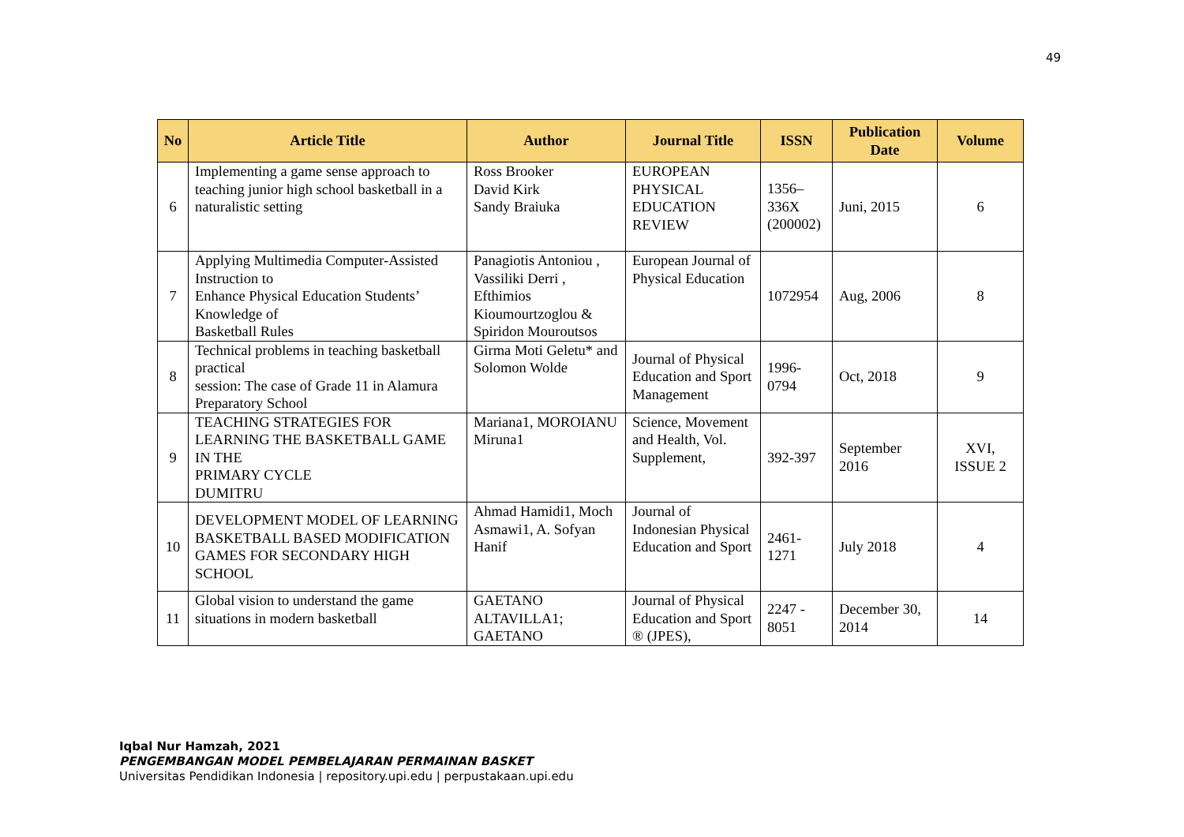49
| No | Article Title | Author | Journal Title | ISSN | Publication Date | Volume |
| --- | --- | --- | --- | --- | --- | --- |
| 6 | Implementing a game sense approach to teaching junior high school basketball in a naturalistic setting | Ross Brooker David Kirk Sandy Braiuka | EUROPEAN PHYSICAL EDUCATION REVIEW | 1356–336X (200002) | Juni, 2015 | 6 |
| 7 | Applying Multimedia Computer-Assisted Instruction to Enhance Physical Education Students’ Knowledge of Basketball Rules | Panagiotis Antoniou , Vassiliki Derri , Efthimios Kioumourtzoglou & Spiridon Mouroutsos | European Journal of Physical Education | 1072954 | Aug, 2006 | 8 |
| 8 | Technical problems in teaching basketball practical session: The case of Grade 11 in Alamura Preparatory School | Girma Moti Geletu* and Solomon Wolde | Journal of Physical Education and Sport Management | 1996-0794 | Oct, 2018 | 9 |
| 9 | TEACHING STRATEGIES FOR LEARNING THE BASKETBALL GAME IN THE PRIMARY CYCLE DUMITRU | Mariana1, MOROIANU Miruna1 | Science, Movement and Health, Vol. Supplement, | 392-397 | September 2016 | XVI, ISSUE 2 |
| 10 | DEVELOPMENT MODEL OF LEARNING BASKETBALL BASED MODIFICATION GAMES FOR SECONDARY HIGH SCHOOL | Ahmad Hamidi1, Moch Asmawi1, A. Sofyan Hanif | Journal of Indonesian Physical Education and Sport | 2461-1271 | July 2018 | 4 |
| 11 | Global vision to understand the game situations in modern basketball | GAETANO ALTAVILLA1; GAETANO | Journal of Physical Education and Sport ® (JPES), | 2247 - 8051 | December 30, 2014 | 14 |
Iqbal Nur Hamzah, 2021
PENGEMBANGAN MODEL PEMBELAJARAN PERMAINAN BASKET
Universitas Pendidikan Indonesia | repository.upi.edu | perpustakaan.upi.edu